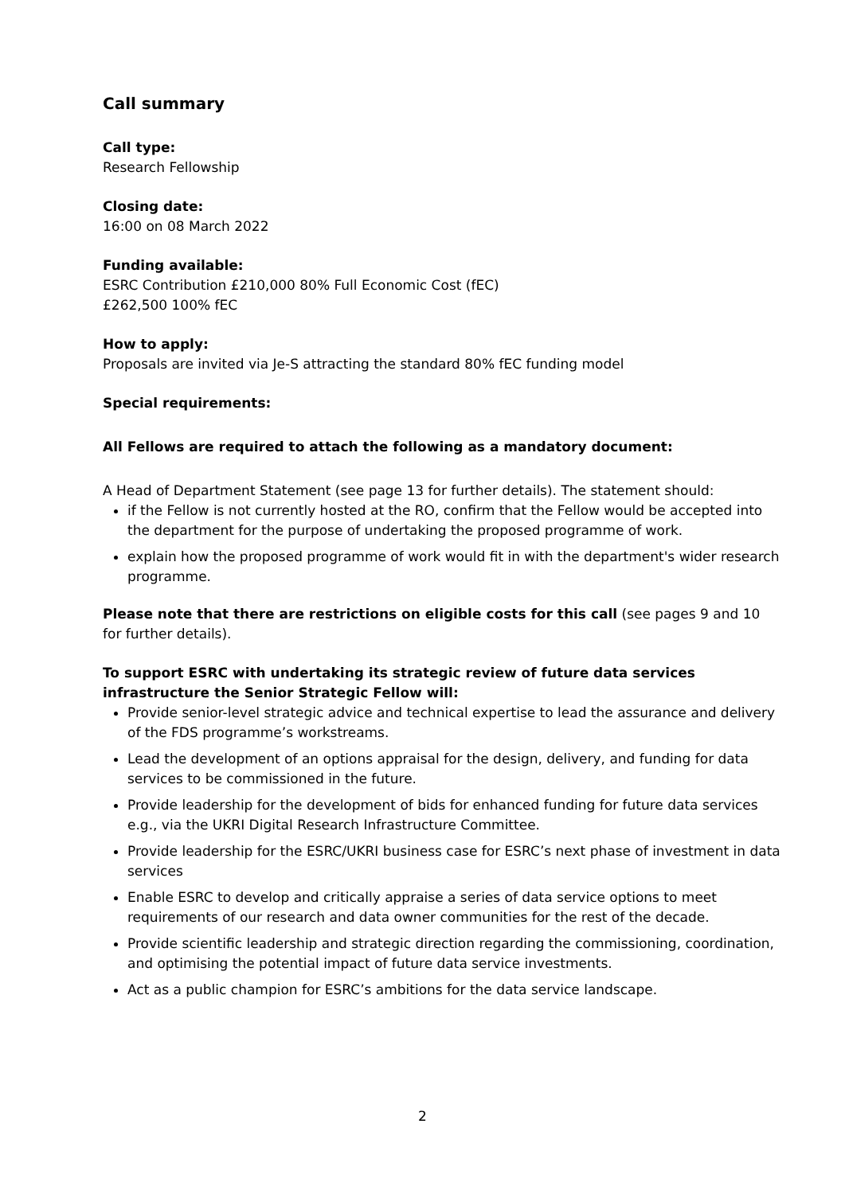Call summary
Call type:
Research Fellowship
Closing date:
16:00 on 08 March 2022
Funding available:
ESRC Contribution £210,000 80% Full Economic Cost (fEC)
£262,500 100% fEC
How to apply:
Proposals are invited via Je-S attracting the standard 80% fEC funding model
Special requirements:
All Fellows are required to attach the following as a mandatory document:
A Head of Department Statement (see page 13 for further details). The statement should:
if the Fellow is not currently hosted at the RO, confirm that the Fellow would be accepted into the department for the purpose of undertaking the proposed programme of work.
explain how the proposed programme of work would fit in with the department's wider research programme.
Please note that there are restrictions on eligible costs for this call (see pages 9 and 10 for further details).
To support ESRC with undertaking its strategic review of future data services infrastructure the Senior Strategic Fellow will:
Provide senior-level strategic advice and technical expertise to lead the assurance and delivery of the FDS programme’s workstreams.
Lead the development of an options appraisal for the design, delivery, and funding for data services to be commissioned in the future.
Provide leadership for the development of bids for enhanced funding for future data services e.g., via the UKRI Digital Research Infrastructure Committee.
Provide leadership for the ESRC/UKRI business case for ESRC’s next phase of investment in data services
Enable ESRC to develop and critically appraise a series of data service options to meet requirements of our research and data owner communities for the rest of the decade.
Provide scientific leadership and strategic direction regarding the commissioning, coordination, and optimising the potential impact of future data service investments.
Act as a public champion for ESRC’s ambitions for the data service landscape.
2